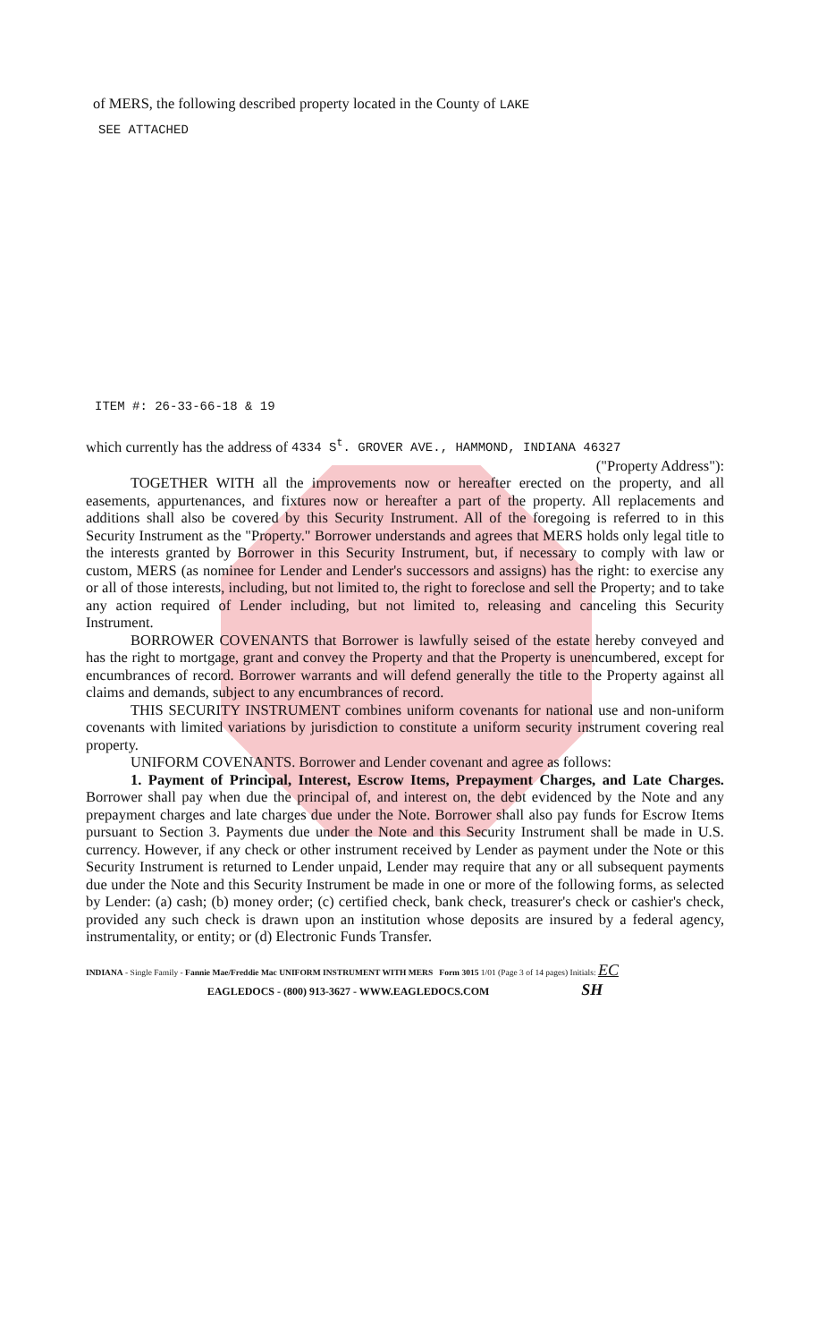of MERS, the following described property located in the County of LAKE
SEE ATTACHED
ITEM #: 26-33-66-18 & 19
which currently has the address of 4334 S<sup>t</sup>. GROVER AVE., HAMMOND, INDIANA 46327
("Property Address"):
TOGETHER WITH all the improvements now or hereafter erected on the property, and all easements, appurtenances, and fixtures now or hereafter a part of the property. All replacements and additions shall also be covered by this Security Instrument. All of the foregoing is referred to in this Security Instrument as the "Property." Borrower understands and agrees that MERS holds only legal title to the interests granted by Borrower in this Security Instrument, but, if necessary to comply with law or custom, MERS (as nominee for Lender and Lender's successors and assigns) has the right: to exercise any or all of those interests, including, but not limited to, the right to foreclose and sell the Property; and to take any action required of Lender including, but not limited to, releasing and canceling this Security Instrument.
BORROWER COVENANTS that Borrower is lawfully seised of the estate hereby conveyed and has the right to mortgage, grant and convey the Property and that the Property is unencumbered, except for encumbrances of record. Borrower warrants and will defend generally the title to the Property against all claims and demands, subject to any encumbrances of record.
THIS SECURITY INSTRUMENT combines uniform covenants for national use and non-uniform covenants with limited variations by jurisdiction to constitute a uniform security instrument covering real property.
UNIFORM COVENANTS. Borrower and Lender covenant and agree as follows:
1. Payment of Principal, Interest, Escrow Items, Prepayment Charges, and Late Charges. Borrower shall pay when due the principal of, and interest on, the debt evidenced by the Note and any prepayment charges and late charges due under the Note. Borrower shall also pay funds for Escrow Items pursuant to Section 3. Payments due under the Note and this Security Instrument shall be made in U.S. currency. However, if any check or other instrument received by Lender as payment under the Note or this Security Instrument is returned to Lender unpaid, Lender may require that any or all subsequent payments due under the Note and this Security Instrument be made in one or more of the following forms, as selected by Lender: (a) cash; (b) money order; (c) certified check, bank check, treasurer's check or cashier's check, provided any such check is drawn upon an institution whose deposits are insured by a federal agency, instrumentality, or entity; or (d) Electronic Funds Transfer.
INDIANA - Single Family - Fannie Mae/Freddie Mac UNIFORM INSTRUMENT WITH MERS Form 3015 1/01 (Page 3 of 14 pages) Initials: EC
EAGLEDOCS - (800) 913-3627 - WWW.EAGLEDOCS.COM SH